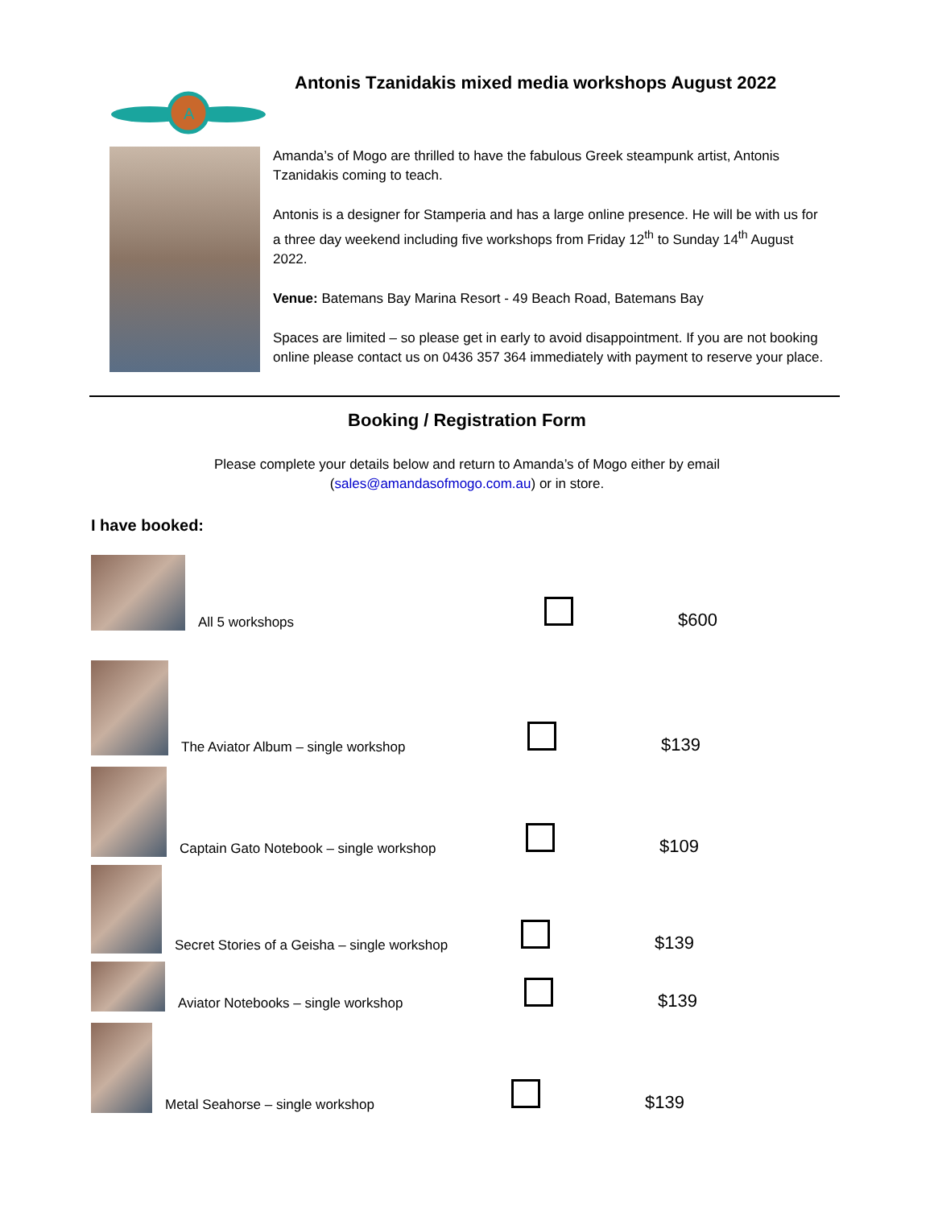A
Antonis Tzanidakis mixed media workshops August 2022
Amanda’s of Mogo are thrilled to have the fabulous Greek steampunk artist, Antonis Tzanidakis coming to teach.
Antonis is a designer for Stamperia and has a large online presence. He will be with us for a three day weekend including five workshops from Friday 12<sup>th</sup> to Sunday 14<sup>th</sup> August 2022.
Venue: Batemans Bay Marina Resort - 49 Beach Road, Batemans Bay
Spaces are limited – so please get in early to avoid disappointment. If you are not booking online please contact us on 0436 357 364 immediately with payment to reserve your place.
Booking / Registration Form
Please complete your details below and return to Amanda’s of Mogo either by email
(sales@amandasofmogo.com.au) or in store.
I have booked:
All 5 workshops
$600
The Aviator Album – single workshop
$139
Captain Gato Notebook – single workshop
$109
Secret Stories of a Geisha – single workshop
$139
Aviator Notebooks – single workshop
$139
Metal Seahorse – single workshop
$139